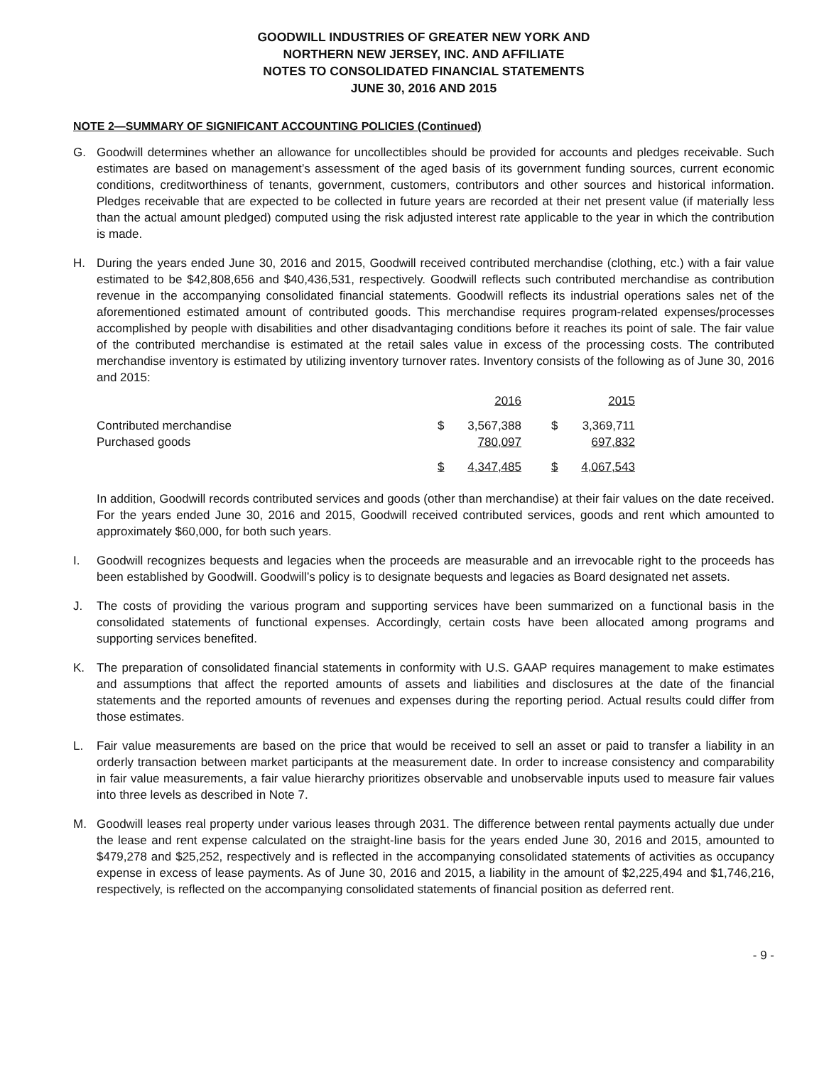GOODWILL INDUSTRIES OF GREATER NEW YORK AND
NORTHERN NEW JERSEY, INC. AND AFFILIATE
NOTES TO CONSOLIDATED FINANCIAL STATEMENTS
JUNE 30, 2016 AND 2015
NOTE 2—SUMMARY OF SIGNIFICANT ACCOUNTING POLICIES (Continued)
G. Goodwill determines whether an allowance for uncollectibles should be provided for accounts and pledges receivable. Such estimates are based on management’s assessment of the aged basis of its government funding sources, current economic conditions, creditworthiness of tenants, government, customers, contributors and other sources and historical information. Pledges receivable that are expected to be collected in future years are recorded at their net present value (if materially less than the actual amount pledged) computed using the risk adjusted interest rate applicable to the year in which the contribution is made.
H. During the years ended June 30, 2016 and 2015, Goodwill received contributed merchandise (clothing, etc.) with a fair value estimated to be $42,808,656 and $40,436,531, respectively. Goodwill reflects such contributed merchandise as contribution revenue in the accompanying consolidated financial statements. Goodwill reflects its industrial operations sales net of the aforementioned estimated amount of contributed goods. This merchandise requires program-related expenses/processes accomplished by people with disabilities and other disadvantaging conditions before it reaches its point of sale. The fair value of the contributed merchandise is estimated at the retail sales value in excess of the processing costs. The contributed merchandise inventory is estimated by utilizing inventory turnover rates. Inventory consists of the following as of June 30, 2016 and 2015:
| | 2016 | | | 2015 | |
| Contributed merchandise | $ | 3,567,388 | | $ | 3,369,711 |
| Purchased goods | | 780,097 | | | 697,832 |
| | $ | 4,347,485 | | $ | 4,067,543 |
In addition, Goodwill records contributed services and goods (other than merchandise) at their fair values on the date received. For the years ended June 30, 2016 and 2015, Goodwill received contributed services, goods and rent which amounted to approximately $60,000, for both such years.
I. Goodwill recognizes bequests and legacies when the proceeds are measurable and an irrevocable right to the proceeds has been established by Goodwill. Goodwill’s policy is to designate bequests and legacies as Board designated net assets.
J. The costs of providing the various program and supporting services have been summarized on a functional basis in the consolidated statements of functional expenses. Accordingly, certain costs have been allocated among programs and supporting services benefited.
K. The preparation of consolidated financial statements in conformity with U.S. GAAP requires management to make estimates and assumptions that affect the reported amounts of assets and liabilities and disclosures at the date of the financial statements and the reported amounts of revenues and expenses during the reporting period. Actual results could differ from those estimates.
L. Fair value measurements are based on the price that would be received to sell an asset or paid to transfer a liability in an orderly transaction between market participants at the measurement date. In order to increase consistency and comparability in fair value measurements, a fair value hierarchy prioritizes observable and unobservable inputs used to measure fair values into three levels as described in Note 7.
M. Goodwill leases real property under various leases through 2031. The difference between rental payments actually due under the lease and rent expense calculated on the straight-line basis for the years ended June 30, 2016 and 2015, amounted to $479,278 and $25,252, respectively and is reflected in the accompanying consolidated statements of activities as occupancy expense in excess of lease payments. As of June 30, 2016 and 2015, a liability in the amount of $2,225,494 and $1,746,216, respectively, is reflected on the accompanying consolidated statements of financial position as deferred rent.
- 9 -